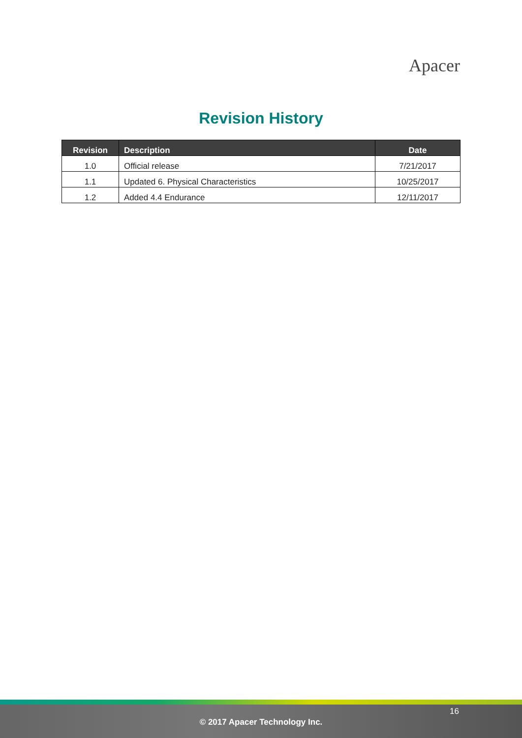Apacer
Revision History
| Revision | Description | Date |
| --- | --- | --- |
| 1.0 | Official release | 7/21/2017 |
| 1.1 | Updated 6. Physical Characteristics | 10/25/2017 |
| 1.2 | Added 4.4 Endurance | 12/11/2017 |
16
© 2017 Apacer Technology Inc.